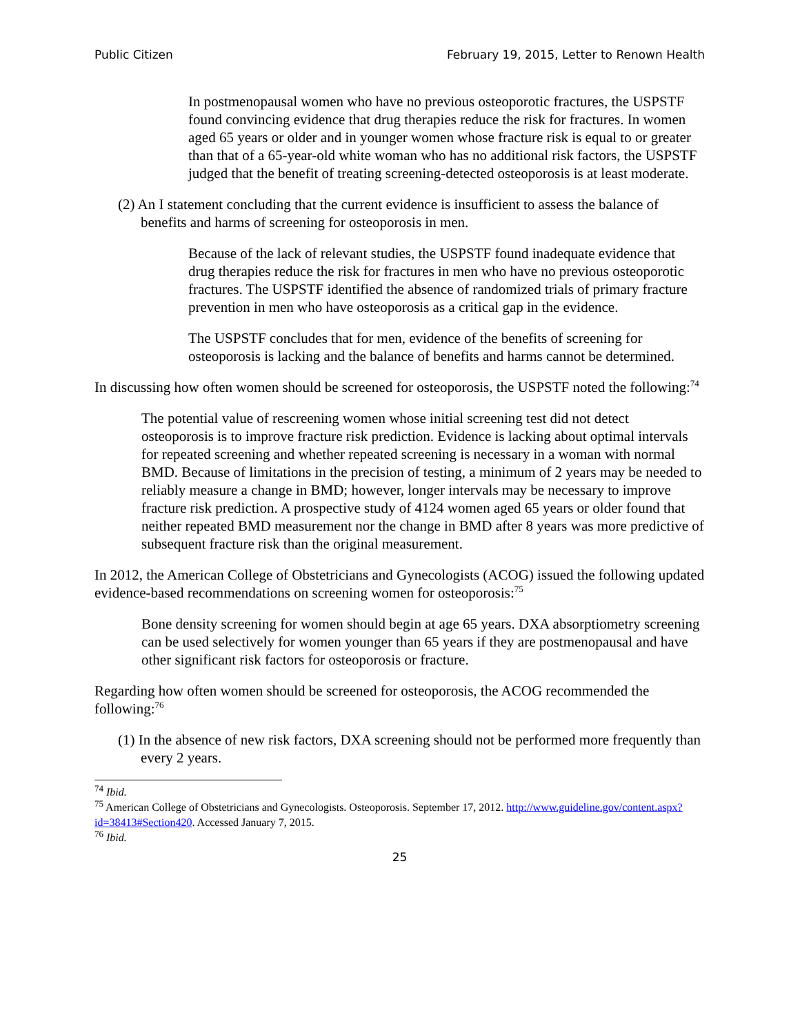Public Citizen February 19, 2015, Letter to Renown Health
In postmenopausal women who have no previous osteoporotic fractures, the USPSTF found convincing evidence that drug therapies reduce the risk for fractures. In women aged 65 years or older and in younger women whose fracture risk is equal to or greater than that of a 65-year-old white woman who has no additional risk factors, the USPSTF judged that the benefit of treating screening-detected osteoporosis is at least moderate.
(2) An I statement concluding that the current evidence is insufficient to assess the balance of benefits and harms of screening for osteoporosis in men.
Because of the lack of relevant studies, the USPSTF found inadequate evidence that drug therapies reduce the risk for fractures in men who have no previous osteoporotic fractures. The USPSTF identified the absence of randomized trials of primary fracture prevention in men who have osteoporosis as a critical gap in the evidence.
The USPSTF concludes that for men, evidence of the benefits of screening for osteoporosis is lacking and the balance of benefits and harms cannot be determined.
In discussing how often women should be screened for osteoporosis, the USPSTF noted the following:<sup>74</sup>
The potential value of rescreening women whose initial screening test did not detect osteoporosis is to improve fracture risk prediction. Evidence is lacking about optimal intervals for repeated screening and whether repeated screening is necessary in a woman with normal BMD. Because of limitations in the precision of testing, a minimum of 2 years may be needed to reliably measure a change in BMD; however, longer intervals may be necessary to improve fracture risk prediction. A prospective study of 4124 women aged 65 years or older found that neither repeated BMD measurement nor the change in BMD after 8 years was more predictive of subsequent fracture risk than the original measurement.
In 2012, the American College of Obstetricians and Gynecologists (ACOG) issued the following updated evidence-based recommendations on screening women for osteoporosis:<sup>75</sup>
Bone density screening for women should begin at age 65 years. DXA absorptiometry screening can be used selectively for women younger than 65 years if they are postmenopausal and have other significant risk factors for osteoporosis or fracture.
Regarding how often women should be screened for osteoporosis, the ACOG recommended the following:<sup>76</sup>
(1) In the absence of new risk factors, DXA screening should not be performed more frequently than every 2 years.
<sup>74</sup> Ibid.
<sup>75</sup> American College of Obstetricians and Gynecologists. Osteoporosis. September 17, 2012. http://www.guideline.gov/content.aspx?id=38413#Section420. Accessed January 7, 2015.
<sup>76</sup> Ibid.
25